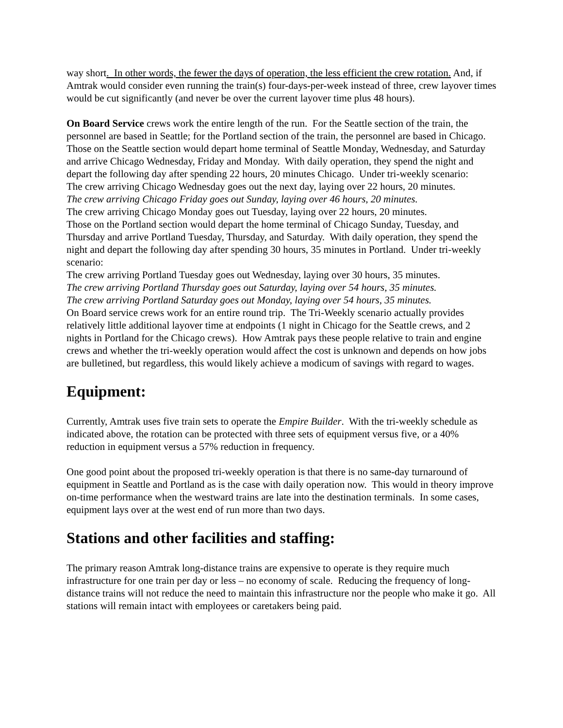way short. In other words, the fewer the days of operation, the less efficient the crew rotation. And, if Amtrak would consider even running the train(s) four-days-per-week instead of three, crew layover times would be cut significantly (and never be over the current layover time plus 48 hours).
On Board Service crews work the entire length of the run. For the Seattle section of the train, the personnel are based in Seattle; for the Portland section of the train, the personnel are based in Chicago. Those on the Seattle section would depart home terminal of Seattle Monday, Wednesday, and Saturday and arrive Chicago Wednesday, Friday and Monday. With daily operation, they spend the night and depart the following day after spending 22 hours, 20 minutes Chicago. Under tri-weekly scenario:
The crew arriving Chicago Wednesday goes out the next day, laying over 22 hours, 20 minutes.
The crew arriving Chicago Friday goes out Sunday, laying over 46 hours, 20 minutes.
The crew arriving Chicago Monday goes out Tuesday, laying over 22 hours, 20 minutes.
Those on the Portland section would depart the home terminal of Chicago Sunday, Tuesday, and Thursday and arrive Portland Tuesday, Thursday, and Saturday. With daily operation, they spend the night and depart the following day after spending 30 hours, 35 minutes in Portland. Under tri-weekly scenario:
The crew arriving Portland Tuesday goes out Wednesday, laying over 30 hours, 35 minutes.
The crew arriving Portland Thursday goes out Saturday, laying over 54 hours, 35 minutes.
The crew arriving Portland Saturday goes out Monday, laying over 54 hours, 35 minutes.
On Board service crews work for an entire round trip. The Tri-Weekly scenario actually provides relatively little additional layover time at endpoints (1 night in Chicago for the Seattle crews, and 2 nights in Portland for the Chicago crews). How Amtrak pays these people relative to train and engine crews and whether the tri-weekly operation would affect the cost is unknown and depends on how jobs are bulletined, but regardless, this would likely achieve a modicum of savings with regard to wages.
Equipment:
Currently, Amtrak uses five train sets to operate the Empire Builder. With the tri-weekly schedule as indicated above, the rotation can be protected with three sets of equipment versus five, or a 40% reduction in equipment versus a 57% reduction in frequency.
One good point about the proposed tri-weekly operation is that there is no same-day turnaround of equipment in Seattle and Portland as is the case with daily operation now. This would in theory improve on-time performance when the westward trains are late into the destination terminals. In some cases, equipment lays over at the west end of run more than two days.
Stations and other facilities and staffing:
The primary reason Amtrak long-distance trains are expensive to operate is they require much infrastructure for one train per day or less – no economy of scale. Reducing the frequency of long-distance trains will not reduce the need to maintain this infrastructure nor the people who make it go. All stations will remain intact with employees or caretakers being paid.